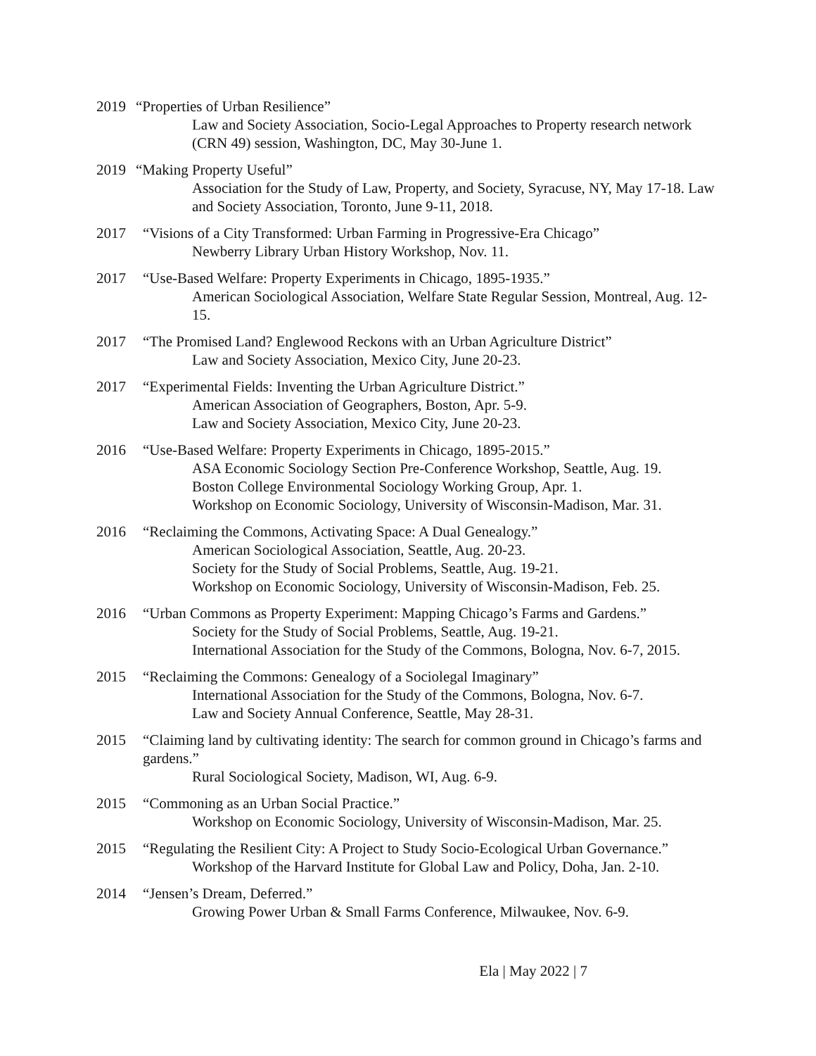2019 “Properties of Urban Resilience”
Law and Society Association, Socio-Legal Approaches to Property research network (CRN 49) session, Washington, DC, May 30-June 1.
2019 “Making Property Useful”
Association for the Study of Law, Property, and Society, Syracuse, NY, May 17-18. Law and Society Association, Toronto, June 9-11, 2018.
2017 “Visions of a City Transformed: Urban Farming in Progressive-Era Chicago”
Newberry Library Urban History Workshop, Nov. 11.
2017 “Use-Based Welfare: Property Experiments in Chicago, 1895-1935.”
American Sociological Association, Welfare State Regular Session, Montreal, Aug. 12-15.
2017 “The Promised Land? Englewood Reckons with an Urban Agriculture District”
Law and Society Association, Mexico City, June 20-23.
2017 “Experimental Fields: Inventing the Urban Agriculture District.”
American Association of Geographers, Boston, Apr. 5-9.
Law and Society Association, Mexico City, June 20-23.
2016 “Use-Based Welfare: Property Experiments in Chicago, 1895-2015.”
ASA Economic Sociology Section Pre-Conference Workshop, Seattle, Aug. 19.
Boston College Environmental Sociology Working Group, Apr. 1.
Workshop on Economic Sociology, University of Wisconsin-Madison, Mar. 31.
2016 “Reclaiming the Commons, Activating Space: A Dual Genealogy.”
American Sociological Association, Seattle, Aug. 20-23.
Society for the Study of Social Problems, Seattle, Aug. 19-21.
Workshop on Economic Sociology, University of Wisconsin-Madison, Feb. 25.
2016 “Urban Commons as Property Experiment: Mapping Chicago’s Farms and Gardens.”
Society for the Study of Social Problems, Seattle, Aug. 19-21.
International Association for the Study of the Commons, Bologna, Nov. 6-7, 2015.
2015 “Reclaiming the Commons: Genealogy of a Sociolegal Imaginary”
International Association for the Study of the Commons, Bologna, Nov. 6-7.
Law and Society Annual Conference, Seattle, May 28-31.
2015 “Claiming land by cultivating identity: The search for common ground in Chicago’s farms and gardens.”
Rural Sociological Society, Madison, WI, Aug. 6-9.
2015 “Commoning as an Urban Social Practice.”
Workshop on Economic Sociology, University of Wisconsin-Madison, Mar. 25.
2015 “Regulating the Resilient City: A Project to Study Socio-Ecological Urban Governance.”
Workshop of the Harvard Institute for Global Law and Policy, Doha, Jan. 2-10.
2014 “Jensen’s Dream, Deferred.”
Growing Power Urban & Small Farms Conference, Milwaukee, Nov. 6-9.
Ela | May 2022 | 7